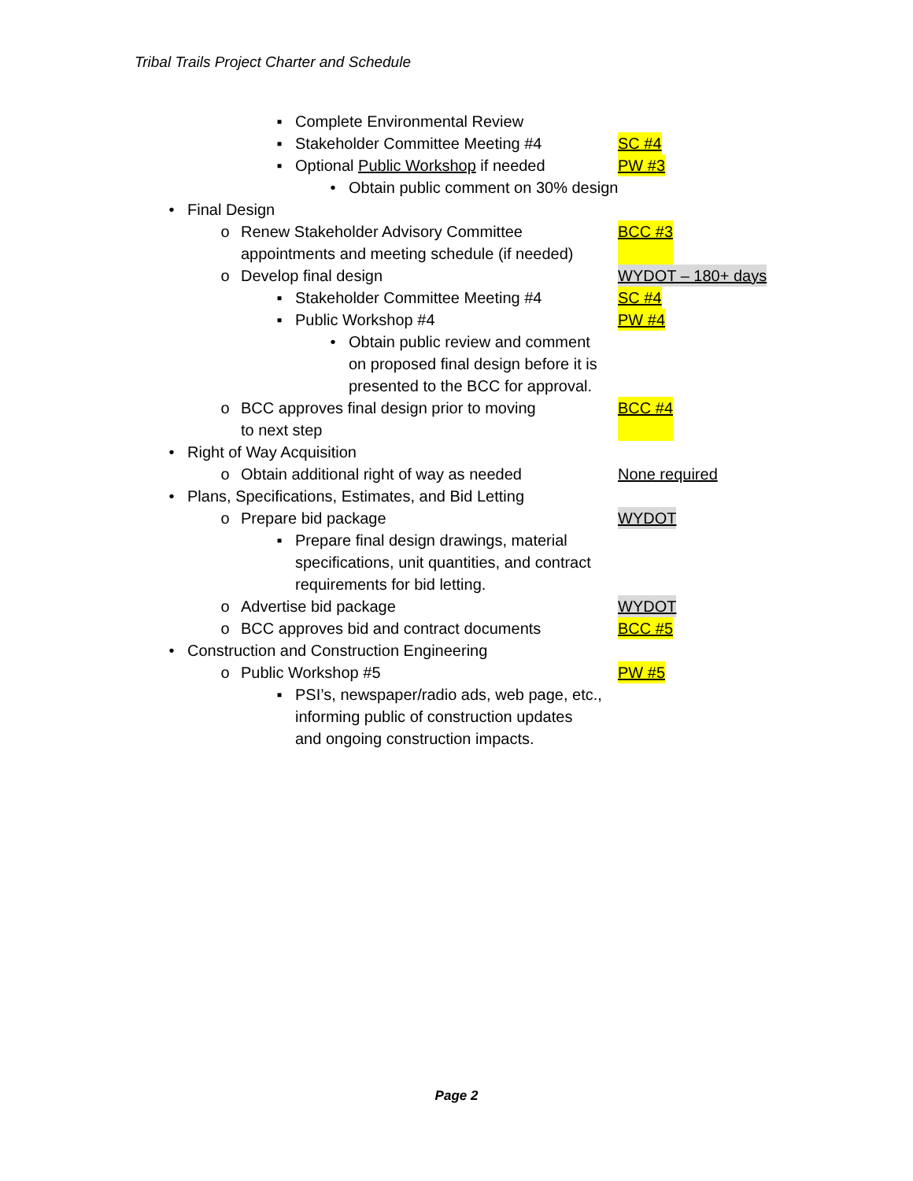Tribal Trails Project Charter and Schedule
▪ Complete Environmental Review
▪ Stakeholder Committee Meeting #4 SC #4
▪ Optional Public Workshop if needed PW #3
• Obtain public comment on 30% design
• Final Design
o Renew Stakeholder Advisory Committee
appointments and meeting schedule (if needed)
BCC #3
o Develop final design WYDOT – 180+ days
▪ Stakeholder Committee Meeting #4 SC #4
▪ Public Workshop #4 PW #4
• Obtain public review and comment
on proposed final design before it is
presented to the BCC for approval.
o BCC approves final design prior to moving
to next step
BCC #4
• Right of Way Acquisition
o Obtain additional right of way as needed None required
• Plans, Specifications, Estimates, and Bid Letting
o Prepare bid package WYDOT
▪ Prepare final design drawings, material
specifications, unit quantities, and contract
requirements for bid letting.
o Advertise bid package WYDOT
o BCC approves bid and contract documents BCC #5
• Construction and Construction Engineering
o Public Workshop #5 PW #5
▪ PSI’s, newspaper/radio ads, web page, etc.,
informing public of construction updates
and ongoing construction impacts.
Page 2